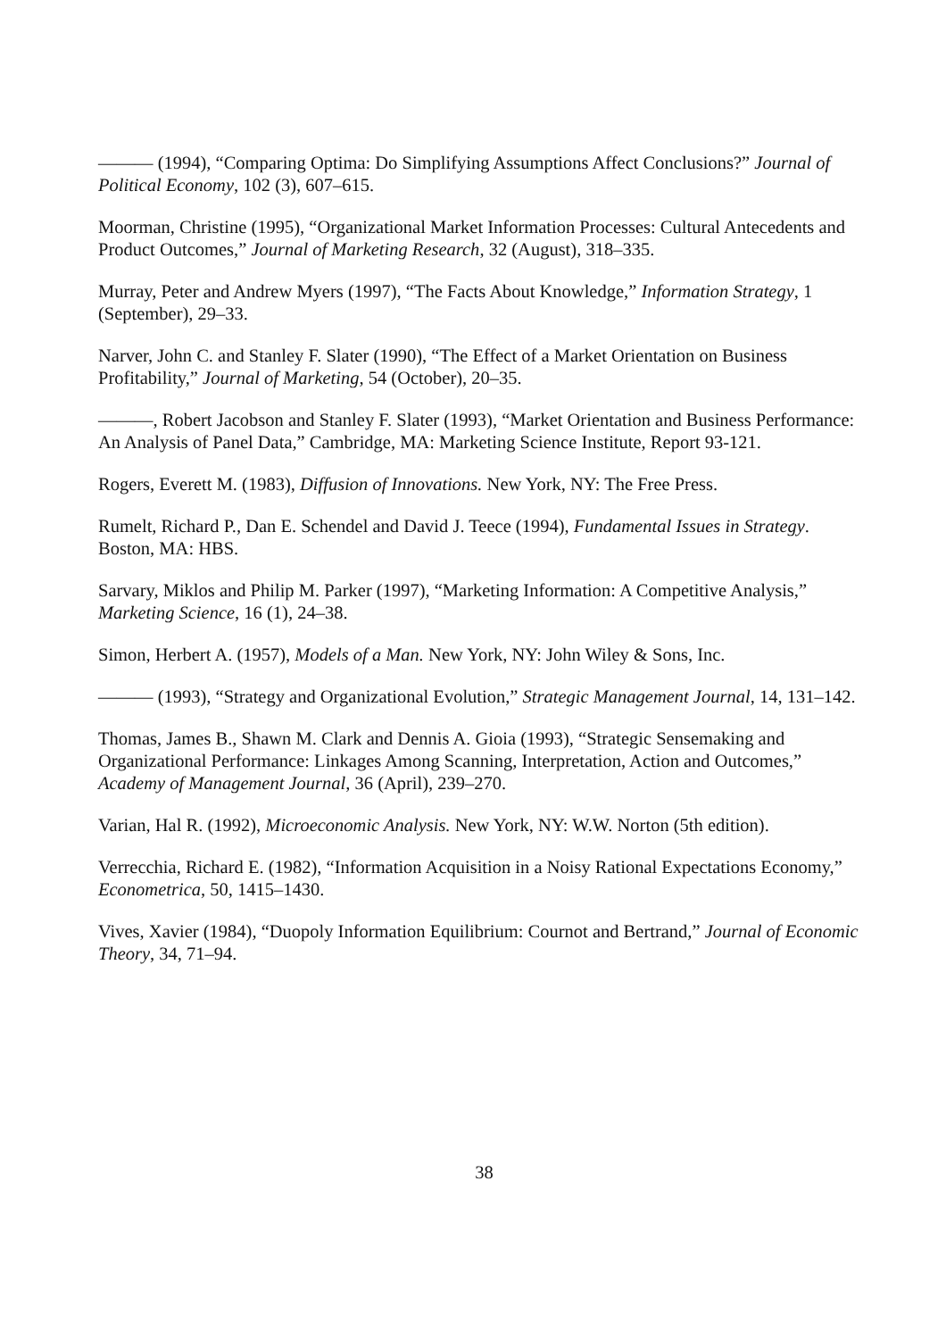——— (1994), “Comparing Optima: Do Simplifying Assumptions Affect Conclusions?” Journal of Political Economy, 102 (3), 607–615.
Moorman, Christine (1995), “Organizational Market Information Processes: Cultural Antecedents and Product Outcomes,” Journal of Marketing Research, 32 (August), 318–335.
Murray, Peter and Andrew Myers (1997), “The Facts About Knowledge,” Information Strategy, 1 (September), 29–33.
Narver, John C. and Stanley F. Slater (1990), “The Effect of a Market Orientation on Business Profitability,” Journal of Marketing, 54 (October), 20–35.
———, Robert Jacobson and Stanley F. Slater (1993), “Market Orientation and Business Performance: An Analysis of Panel Data,” Cambridge, MA: Marketing Science Institute, Report 93-121.
Rogers, Everett M. (1983), Diffusion of Innovations. New York, NY: The Free Press.
Rumelt, Richard P., Dan E. Schendel and David J. Teece (1994), Fundamental Issues in Strategy. Boston, MA: HBS.
Sarvary, Miklos and Philip M. Parker (1997), “Marketing Information: A Competitive Analysis,” Marketing Science, 16 (1), 24–38.
Simon, Herbert A. (1957), Models of a Man. New York, NY: John Wiley & Sons, Inc.
——— (1993), “Strategy and Organizational Evolution,” Strategic Management Journal, 14, 131–142.
Thomas, James B., Shawn M. Clark and Dennis A. Gioia (1993), “Strategic Sensemaking and Organizational Performance: Linkages Among Scanning, Interpretation, Action and Outcomes,” Academy of Management Journal, 36 (April), 239–270.
Varian, Hal R. (1992), Microeconomic Analysis. New York, NY: W.W. Norton (5th edition).
Verrecchia, Richard E. (1982), “Information Acquisition in a Noisy Rational Expectations Economy,” Econometrica, 50, 1415–1430.
Vives, Xavier (1984), “Duopoly Information Equilibrium: Cournot and Bertrand,” Journal of Economic Theory, 34, 71–94.
38